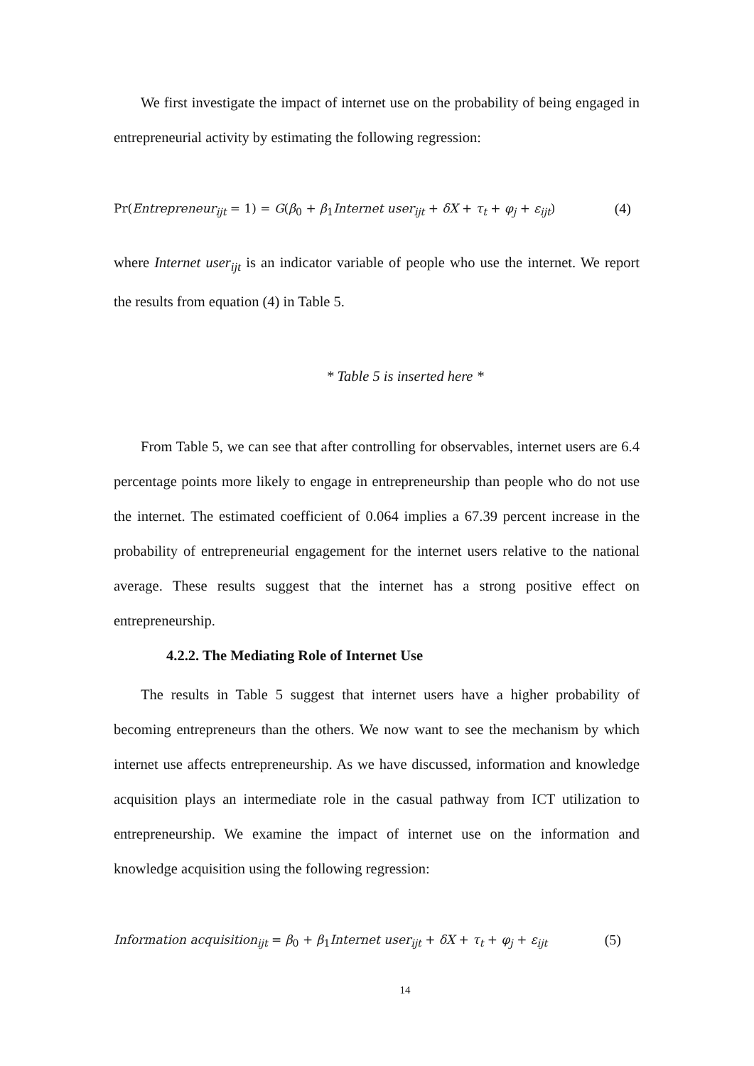We first investigate the impact of internet use on the probability of being engaged in entrepreneurial activity by estimating the following regression:
Pr(Entrepreneur<sub>ijt</sub> = 1) = G(β<sub>0</sub> + β<sub>1</sub>Internet user<sub>ijt</sub> + δX + τ<sub>t</sub> + φ<sub>j</sub> + ε<sub>ijt</sub>) (4)
where Internet user<sub>ijt</sub> is an indicator variable of people who use the internet. We report the results from equation (4) in Table 5.
* Table 5 is inserted here *
From Table 5, we can see that after controlling for observables, internet users are 6.4 percentage points more likely to engage in entrepreneurship than people who do not use the internet. The estimated coefficient of 0.064 implies a 67.39 percent increase in the probability of entrepreneurial engagement for the internet users relative to the national average. These results suggest that the internet has a strong positive effect on entrepreneurship.
4.2.2. The Mediating Role of Internet Use
The results in Table 5 suggest that internet users have a higher probability of becoming entrepreneurs than the others. We now want to see the mechanism by which internet use affects entrepreneurship. As we have discussed, information and knowledge acquisition plays an intermediate role in the casual pathway from ICT utilization to entrepreneurship. We examine the impact of internet use on the information and knowledge acquisition using the following regression:
Information acquisition<sub>ijt</sub> = β<sub>0</sub> + β<sub>1</sub>Internet user<sub>ijt</sub> + δX + τ<sub>t</sub> + φ<sub>j</sub> + ε<sub>ijt</sub> (5)
14